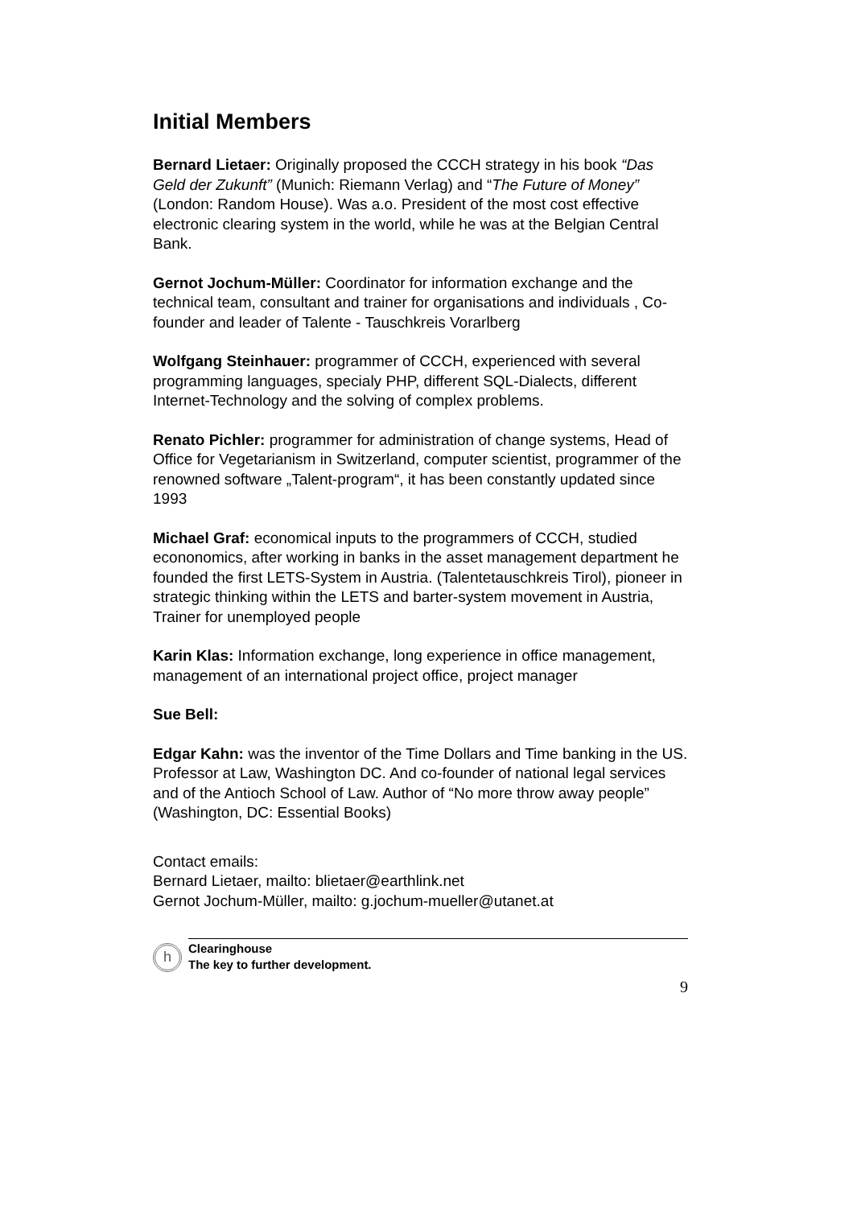Initial Members
Bernard Lietaer: Originally proposed the CCCH strategy in his book “Das Geld der Zukunft” (Munich: Riemann Verlag) and “The Future of Money” (London: Random House). Was a.o. President of the most cost effective electronic clearing system in the world, while he was at the Belgian Central Bank.
Gernot Jochum-Müller: Coordinator for information exchange and the technical team, consultant and trainer for organisations and individuals , Co-founder and leader of Talente - Tauschkreis Vorarlberg
Wolfgang Steinhauer: programmer of CCCH, experienced with several programming languages, specialy PHP, different SQL-Dialects, different Internet-Technology and the solving of complex problems.
Renato Pichler: programmer for administration of change systems, Head of Office for Vegetarianism in Switzerland, computer scientist, programmer of the renowned software „Talent-program“, it has been constantly updated since 1993
Michael Graf: economical inputs to the programmers of CCCH, studied econonomics, after working in banks in the asset management department he founded the first LETS-System in Austria. (Talentetauschkreis Tirol), pioneer in strategic thinking within the LETS and barter-system movement in Austria, Trainer for unemployed people
Karin Klas: Information exchange, long experience in office management, management of an international project office, project manager
Sue Bell:
Edgar Kahn: was the inventor of the Time Dollars and Time banking in the US. Professor at Law, Washington DC. And co-founder of national legal services and of the Antioch School of Law. Author of “No more throw away people” (Washington, DC: Essential Books)
Contact emails:
Bernard Lietaer, mailto: blietaer@earthlink.net
Gernot Jochum-Müller, mailto: g.jochum-mueller@utanet.at
h
Clearinghouse
The key to further development.
9